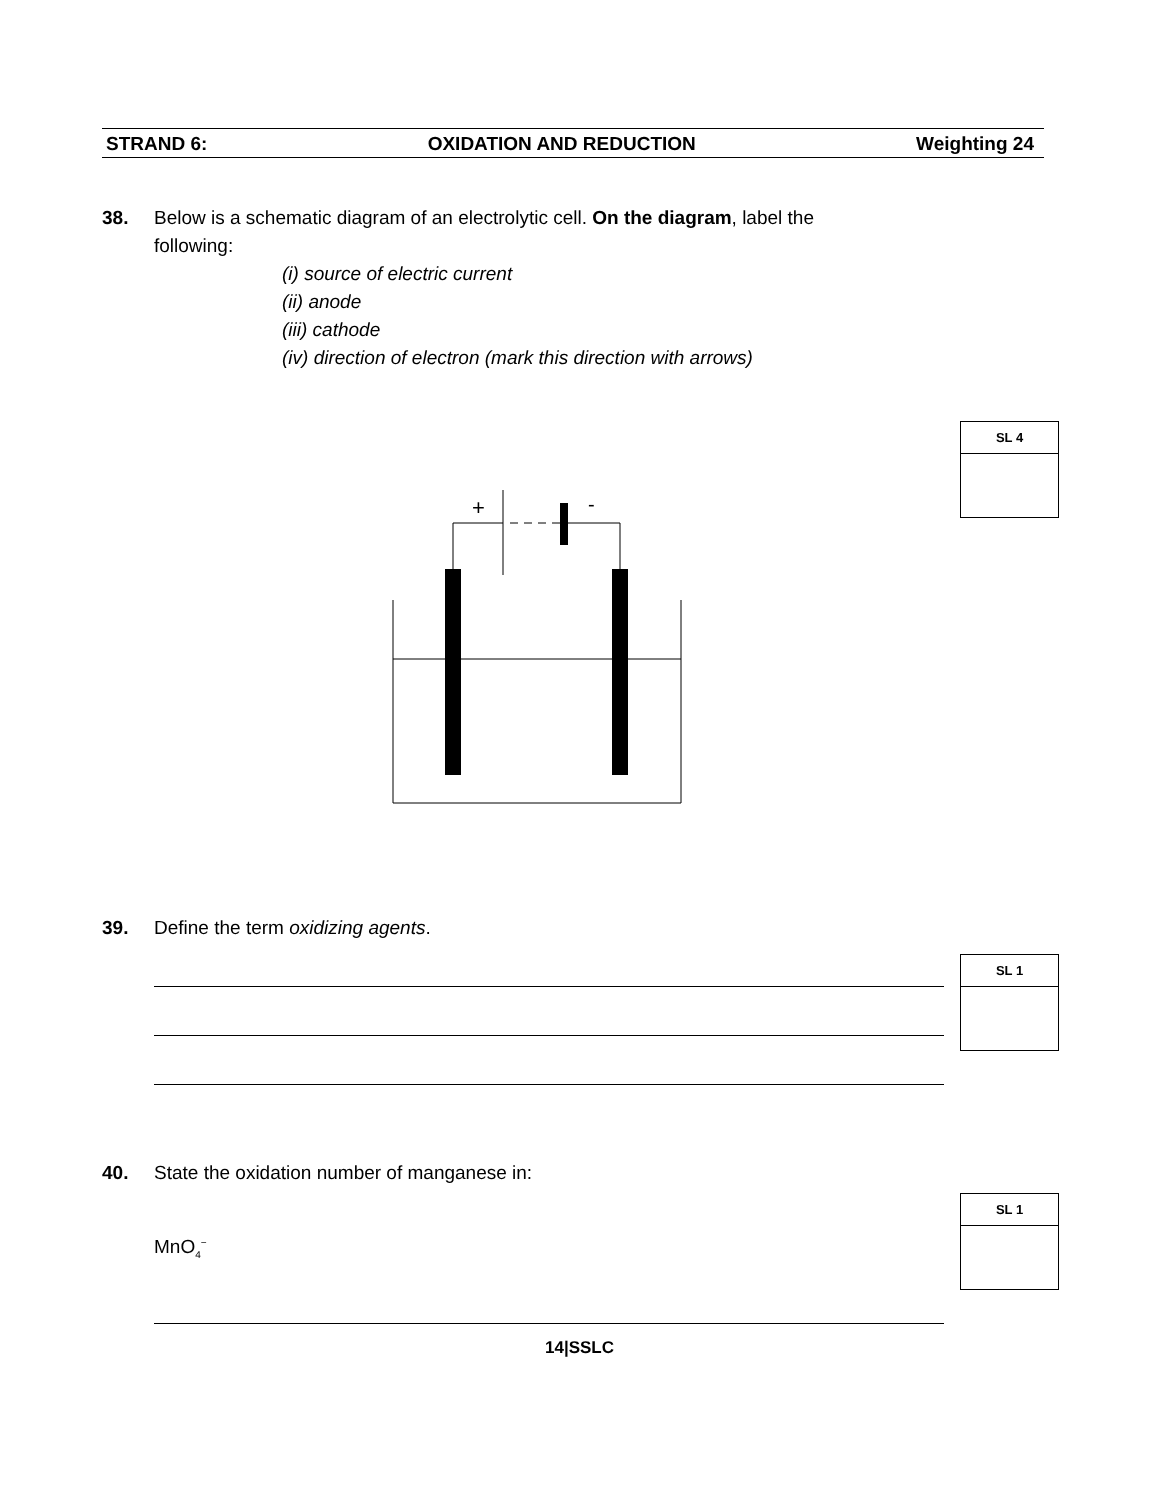STRAND 6: OXIDATION AND REDUCTION Weighting 24
38. Below is a schematic diagram of an electrolytic cell. On the diagram, label the
following:
(i) source of electric current
(ii) anode
(iii) cathode
(iv) direction of electron (mark this direction with arrows)
SL 4
+
-
39. Define the term oxidizing agents.
SL 1
40. State the oxidation number of manganese in:
SL 1
MnO<sub>4</sub><sup>−</sup>
14|SSLC